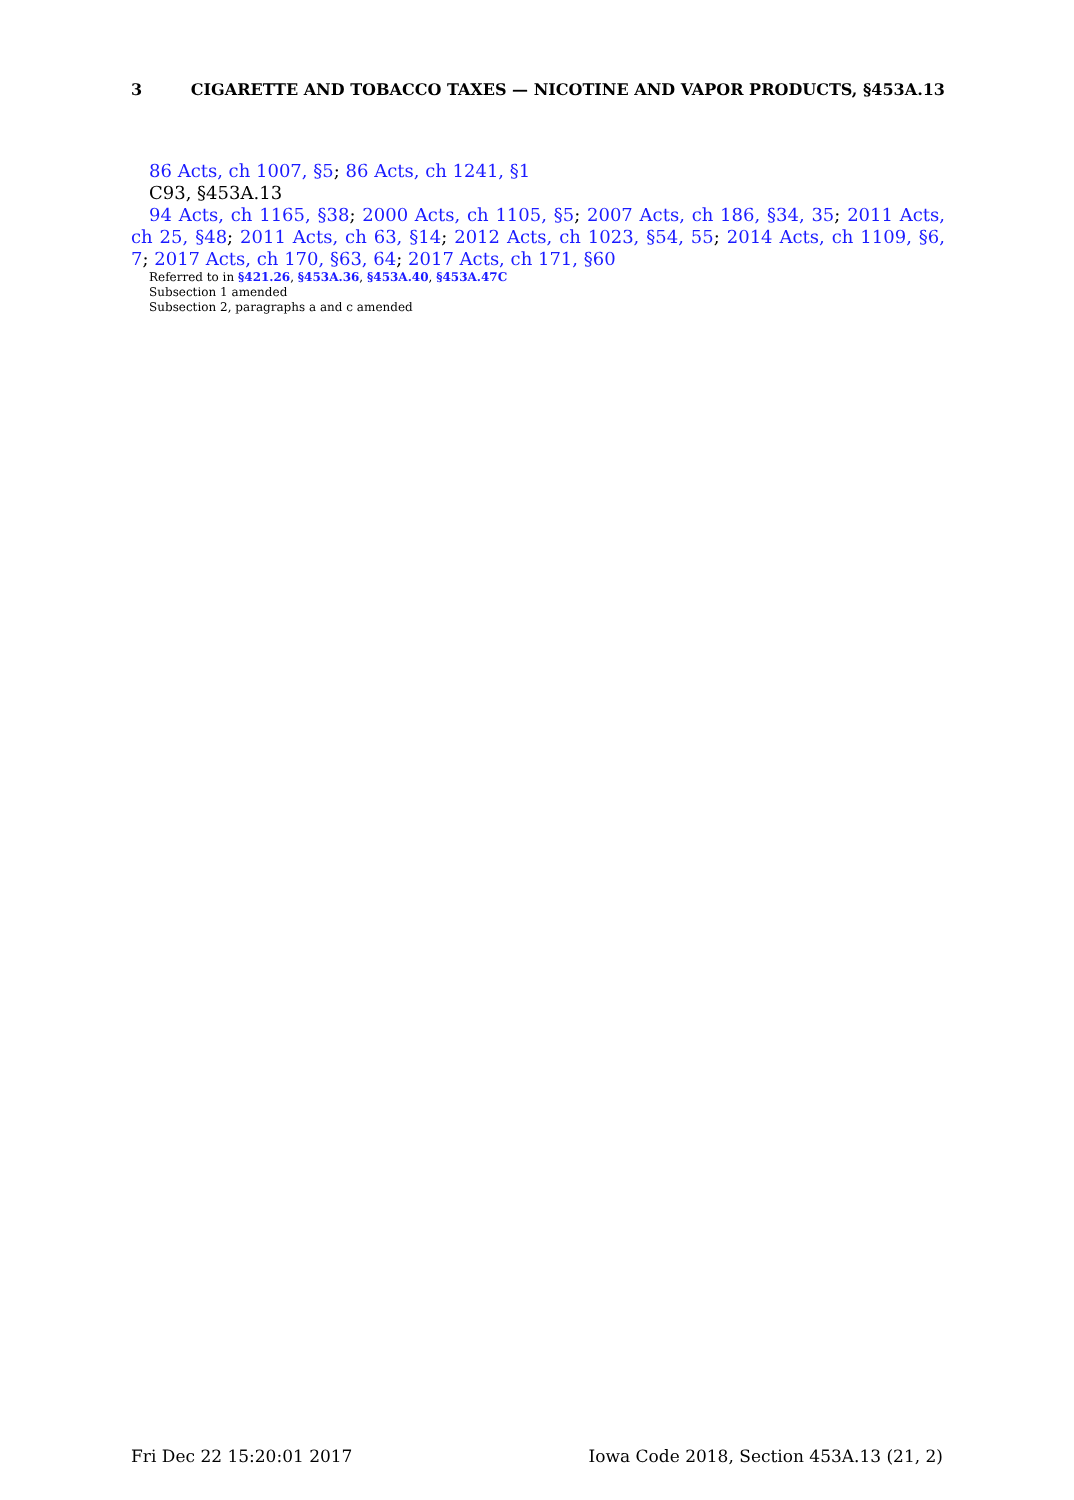3 CIGARETTE AND TOBACCO TAXES — NICOTINE AND VAPOR PRODUCTS, §453A.13
86 Acts, ch 1007, §5; 86 Acts, ch 1241, §1
C93, §453A.13
94 Acts, ch 1165, §38; 2000 Acts, ch 1105, §5; 2007 Acts, ch 186, §34, 35; 2011 Acts, ch 25, §48; 2011 Acts, ch 63, §14; 2012 Acts, ch 1023, §54, 55; 2014 Acts, ch 1109, §6, 7; 2017 Acts, ch 170, §63, 64; 2017 Acts, ch 171, §60
Referred to in §421.26, §453A.36, §453A.40, §453A.47C
Subsection 1 amended
Subsection 2, paragraphs a and c amended
Fri Dec 22 15:20:01 2017 Iowa Code 2018, Section 453A.13 (21, 2)